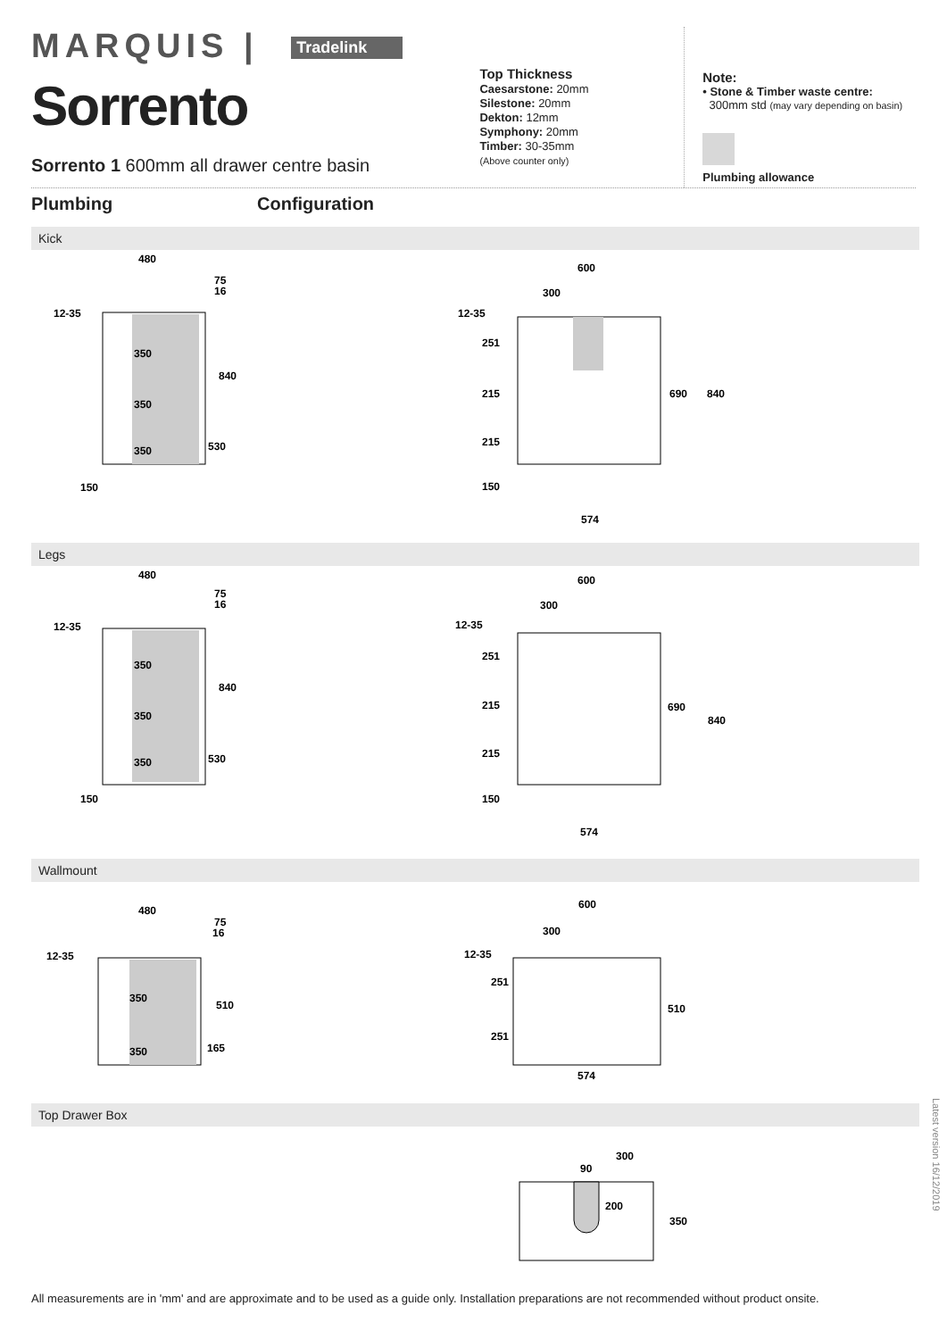MARQUIS | Tradelink
Sorrento
Sorrento 1 600mm all drawer centre basin
Top Thickness
Caesarstone: 20mm
Silestone: 20mm
Dekton: 12mm
Symphony: 20mm
Timber: 30-35mm
(Above counter only)
Note:
• Stone & Timber waste centre:
300mm std (may vary depending on basin)
Plumbing allowance
Plumbing Configuration
Kick
480
75
16
12-35
840
350
350
350
530
150
600
300
12-35
251
215
215
150
690
840
574
Legs
480
75
16
12-35
840
350
350
350
530
150
600
300
12-35
251
215
215
150
690
840
574
Wallmount
480
75
16
12-35
510
350
350
165
600
300
12-35
251
251
510
574
Top Drawer Box
300
90
200
350
Latest version 16/12/2019
All measurements are in 'mm' and are approximate and to be used as a guide only. Installation preparations are not recommended without product onsite.